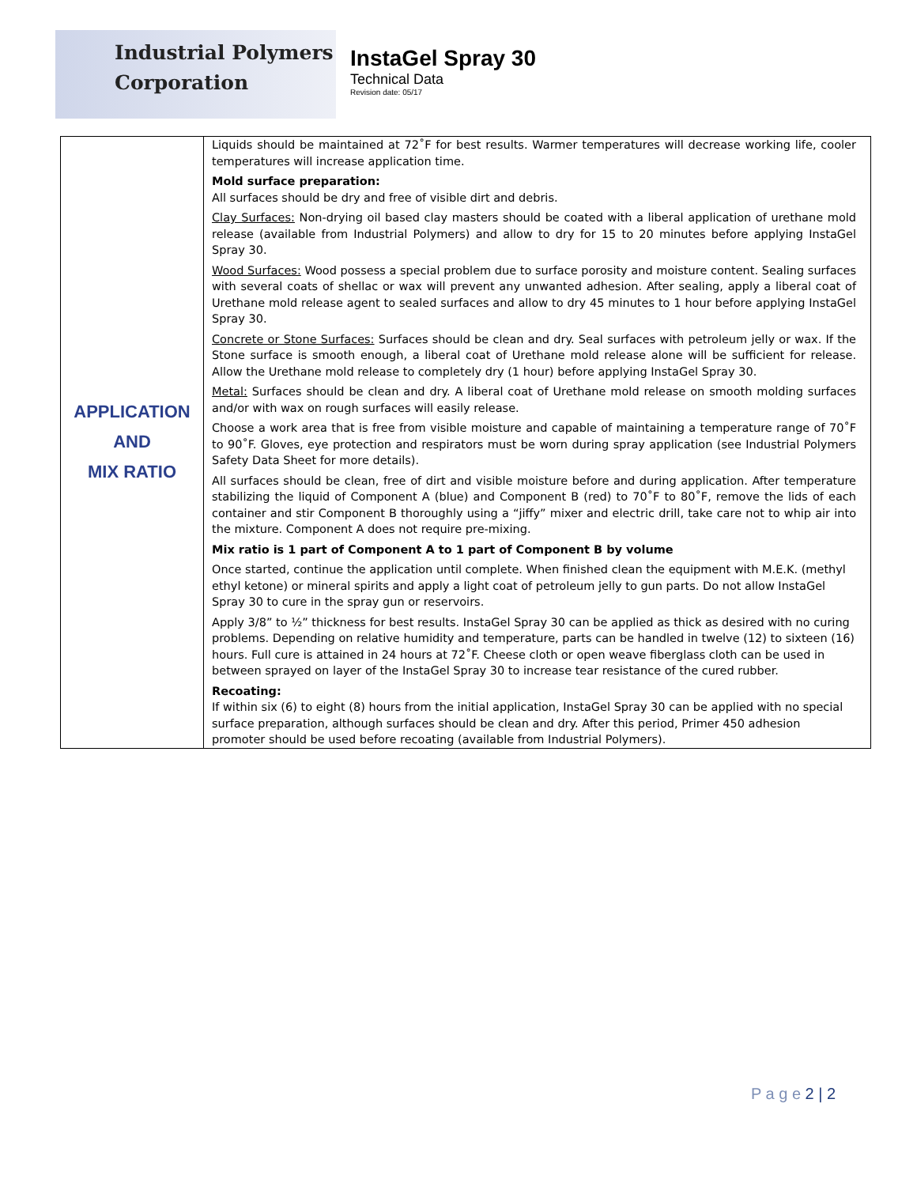Industrial Polymers
Corporation
InstaGel Spray 30
Technical Data
Revision date: 05/17
| APPLICATION AND MIX RATIO | Liquids should be maintained at 72˚F for best results. Warmer temperatures will decrease working life, cooler temperatures will increase application time. Mold surface preparation: All surfaces should be dry and free of visible dirt and debris. Clay Surfaces: Non-drying oil based clay masters should be coated with a liberal application of urethane mold release (available from Industrial Polymers) and allow to dry for 15 to 20 minutes before applying InstaGel Spray 30. Wood Surfaces: Wood possess a special problem due to surface porosity and moisture content. Sealing surfaces with several coats of shellac or wax will prevent any unwanted adhesion. After sealing, apply a liberal coat of Urethane mold release agent to sealed surfaces and allow to dry 45 minutes to 1 hour before applying InstaGel Spray 30. Concrete or Stone Surfaces: Surfaces should be clean and dry. Seal surfaces with petroleum jelly or wax. If the Stone surface is smooth enough, a liberal coat of Urethane mold release alone will be sufficient for release. Allow the Urethane mold release to completely dry (1 hour) before applying InstaGel Spray 30. Metal: Surfaces should be clean and dry. A liberal coat of Urethane mold release on smooth molding surfaces and/or with wax on rough surfaces will easily release. Choose a work area that is free from visible moisture and capable of maintaining a temperature range of 70˚F to 90˚F. Gloves, eye protection and respirators must be worn during spray application (see Industrial Polymers Safety Data Sheet for more details). All surfaces should be clean, free of dirt and visible moisture before and during application. After temperature stabilizing the liquid of Component A (blue) and Component B (red) to 70˚F to 80˚F, remove the lids of each container and stir Component B thoroughly using a “jiffy” mixer and electric drill, take care not to whip air into the mixture. Component A does not require pre-mixing. Mix ratio is 1 part of Component A to 1 part of Component B by volume Once started, continue the application until complete. When finished clean the equipment with M.E.K. (methyl ethyl ketone) or mineral spirits and apply a light coat of petroleum jelly to gun parts. Do not allow InstaGel Spray 30 to cure in the spray gun or reservoirs. Apply 3/8” to ½” thickness for best results. InstaGel Spray 30 can be applied as thick as desired with no curing problems. Depending on relative humidity and temperature, parts can be handled in twelve (12) to sixteen (16) hours. Full cure is attained in 24 hours at 72˚F. Cheese cloth or open weave fiberglass cloth can be used in between sprayed on layer of the InstaGel Spray 30 to increase tear resistance of the cured rubber. Recoating: If within six (6) to eight (8) hours from the initial application, InstaGel Spray 30 can be applied with no special surface preparation, although surfaces should be clean and dry. After this period, Primer 450 adhesion promoter should be used before recoating (available from Industrial Polymers). |
P a g e 2 | 2